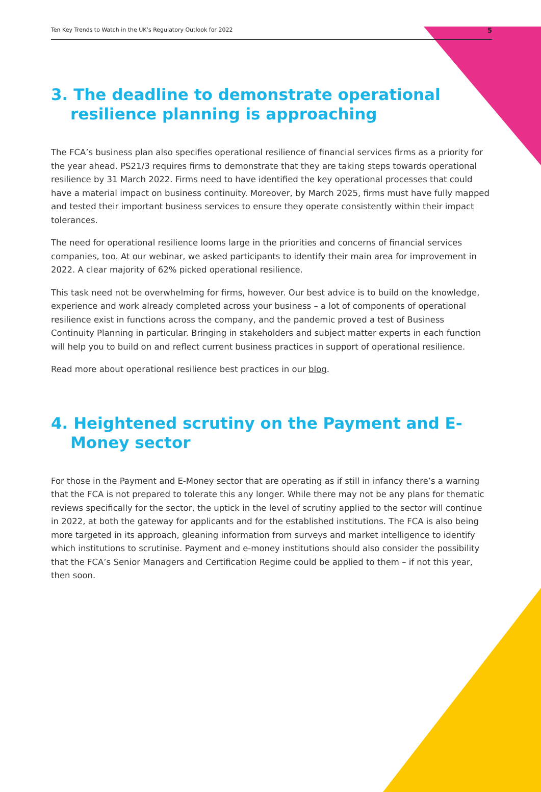Ten Key Trends to Watch in the UK’s Regulatory Outlook for 2022 5
3. The deadline to demonstrate operational resilience planning is approaching
The FCA’s business plan also specifies operational resilience of financial services firms as a priority for the year ahead. PS21/3 requires firms to demonstrate that they are taking steps towards operational resilience by 31 March 2022. Firms need to have identified the key operational processes that could have a material impact on business continuity. Moreover, by March 2025, firms must have fully mapped and tested their important business services to ensure they operate consistently within their impact tolerances.
The need for operational resilience looms large in the priorities and concerns of financial services companies, too. At our webinar, we asked participants to identify their main area for improvement in 2022. A clear majority of 62% picked operational resilience.
This task need not be overwhelming for firms, however. Our best advice is to build on the knowledge, experience and work already completed across your business – a lot of components of operational resilience exist in functions across the company, and the pandemic proved a test of Business Continuity Planning in particular. Bringing in stakeholders and subject matter experts in each function will help you to build on and reflect current business practices in support of operational resilience.
Read more about operational resilience best practices in our blog.
4. Heightened scrutiny on the Payment and E-Money sector
For those in the Payment and E-Money sector that are operating as if still in infancy there’s a warning that the FCA is not prepared to tolerate this any longer. While there may not be any plans for thematic reviews specifically for the sector, the uptick in the level of scrutiny applied to the sector will continue in 2022, at both the gateway for applicants and for the established institutions. The FCA is also being more targeted in its approach, gleaning information from surveys and market intelligence to identify which institutions to scrutinise. Payment and e-money institutions should also consider the possibility that the FCA’s Senior Managers and Certification Regime could be applied to them – if not this year, then soon.